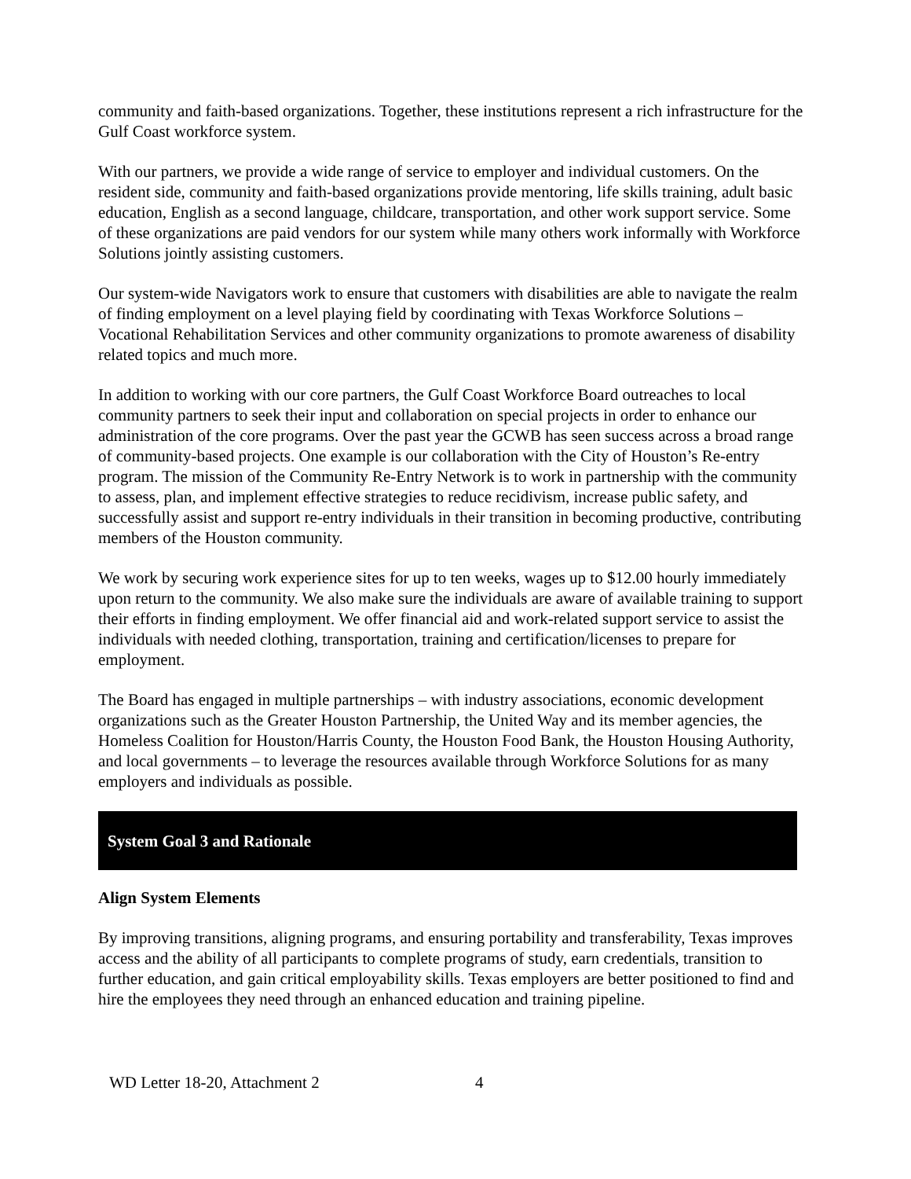community and faith-based organizations. Together, these institutions represent a rich infrastructure for the Gulf Coast workforce system.
With our partners, we provide a wide range of service to employer and individual customers. On the resident side, community and faith-based organizations provide mentoring, life skills training, adult basic education, English as a second language, childcare, transportation, and other work support service. Some of these organizations are paid vendors for our system while many others work informally with Workforce Solutions jointly assisting customers.
Our system-wide Navigators work to ensure that customers with disabilities are able to navigate the realm of finding employment on a level playing field by coordinating with Texas Workforce Solutions – Vocational Rehabilitation Services and other community organizations to promote awareness of disability related topics and much more.
In addition to working with our core partners, the Gulf Coast Workforce Board outreaches to local community partners to seek their input and collaboration on special projects in order to enhance our administration of the core programs. Over the past year the GCWB has seen success across a broad range of community-based projects. One example is our collaboration with the City of Houston’s Re-entry program. The mission of the Community Re-Entry Network is to work in partnership with the community to assess, plan, and implement effective strategies to reduce recidivism, increase public safety, and successfully assist and support re-entry individuals in their transition in becoming productive, contributing members of the Houston community.
We work by securing work experience sites for up to ten weeks, wages up to $12.00 hourly immediately upon return to the community. We also make sure the individuals are aware of available training to support their efforts in finding employment. We offer financial aid and work-related support service to assist the individuals with needed clothing, transportation, training and certification/licenses to prepare for employment.
The Board has engaged in multiple partnerships – with industry associations, economic development organizations such as the Greater Houston Partnership, the United Way and its member agencies, the Homeless Coalition for Houston/Harris County, the Houston Food Bank, the Houston Housing Authority, and local governments – to leverage the resources available through Workforce Solutions for as many employers and individuals as possible.
System Goal 3 and Rationale
Align System Elements
By improving transitions, aligning programs, and ensuring portability and transferability, Texas improves access and the ability of all participants to complete programs of study, earn credentials, transition to further education, and gain critical employability skills. Texas employers are better positioned to find and hire the employees they need through an enhanced education and training pipeline.
WD Letter 18-20, Attachment 2 4